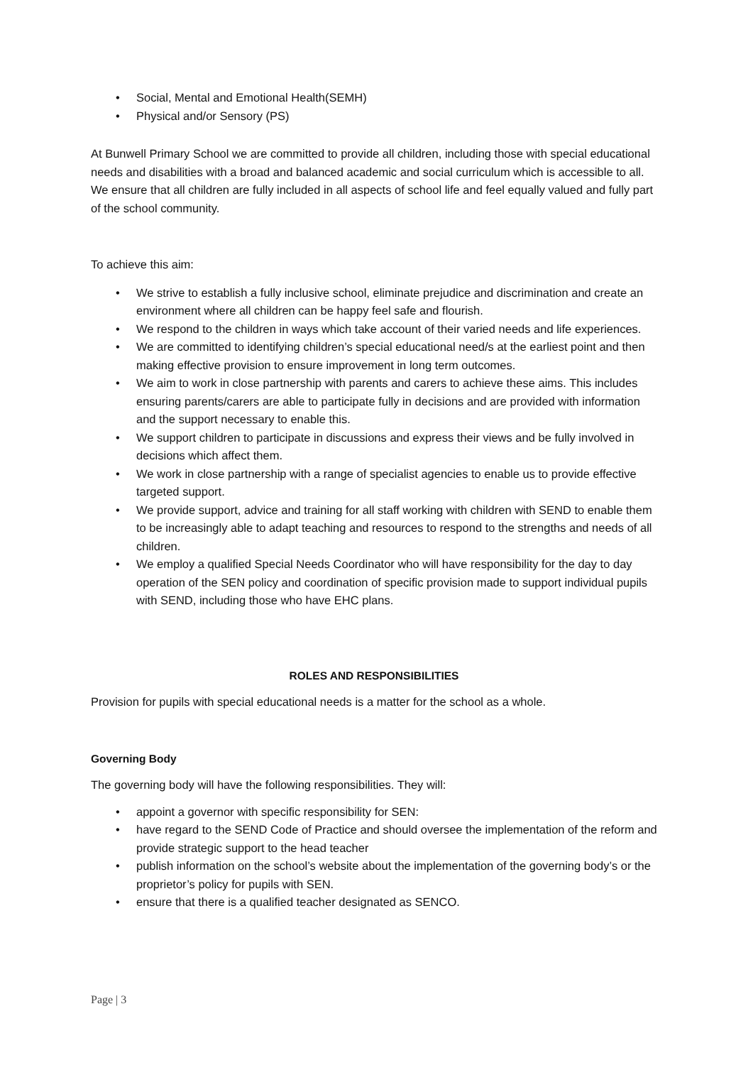• Social, Mental and Emotional Health(SEMH)
• Physical and/or Sensory (PS)
At Bunwell Primary School we are committed to provide all children, including those with special educational needs and disabilities with a broad and balanced academic and social curriculum which is accessible to all. We ensure that all children are fully included in all aspects of school life and feel equally valued and fully part of the school community.
To achieve this aim:
• We strive to establish a fully inclusive school, eliminate prejudice and discrimination and create an environment where all children can be happy feel safe and flourish.
• We respond to the children in ways which take account of their varied needs and life experiences.
• We are committed to identifying children’s special educational need/s at the earliest point and then making effective provision to ensure improvement in long term outcomes.
• We aim to work in close partnership with parents and carers to achieve these aims. This includes ensuring parents/carers are able to participate fully in decisions and are provided with information and the support necessary to enable this.
• We support children to participate in discussions and express their views and be fully involved in decisions which affect them.
• We work in close partnership with a range of specialist agencies to enable us to provide effective targeted support.
• We provide support, advice and training for all staff working with children with SEND to enable them to be increasingly able to adapt teaching and resources to respond to the strengths and needs of all children.
• We employ a qualified Special Needs Coordinator who will have responsibility for the day to day operation of the SEN policy and coordination of specific provision made to support individual pupils with SEND, including those who have EHC plans.
ROLES AND RESPONSIBILITIES
Provision for pupils with special educational needs is a matter for the school as a whole.
Governing Body
The governing body will have the following responsibilities. They will:
• appoint a governor with specific responsibility for SEN:
• have regard to the SEND Code of Practice and should oversee the implementation of the reform and provide strategic support to the head teacher
• publish information on the school’s website about the implementation of the governing body’s or the proprietor’s policy for pupils with SEN.
• ensure that there is a qualified teacher designated as SENCO.
Page | 3